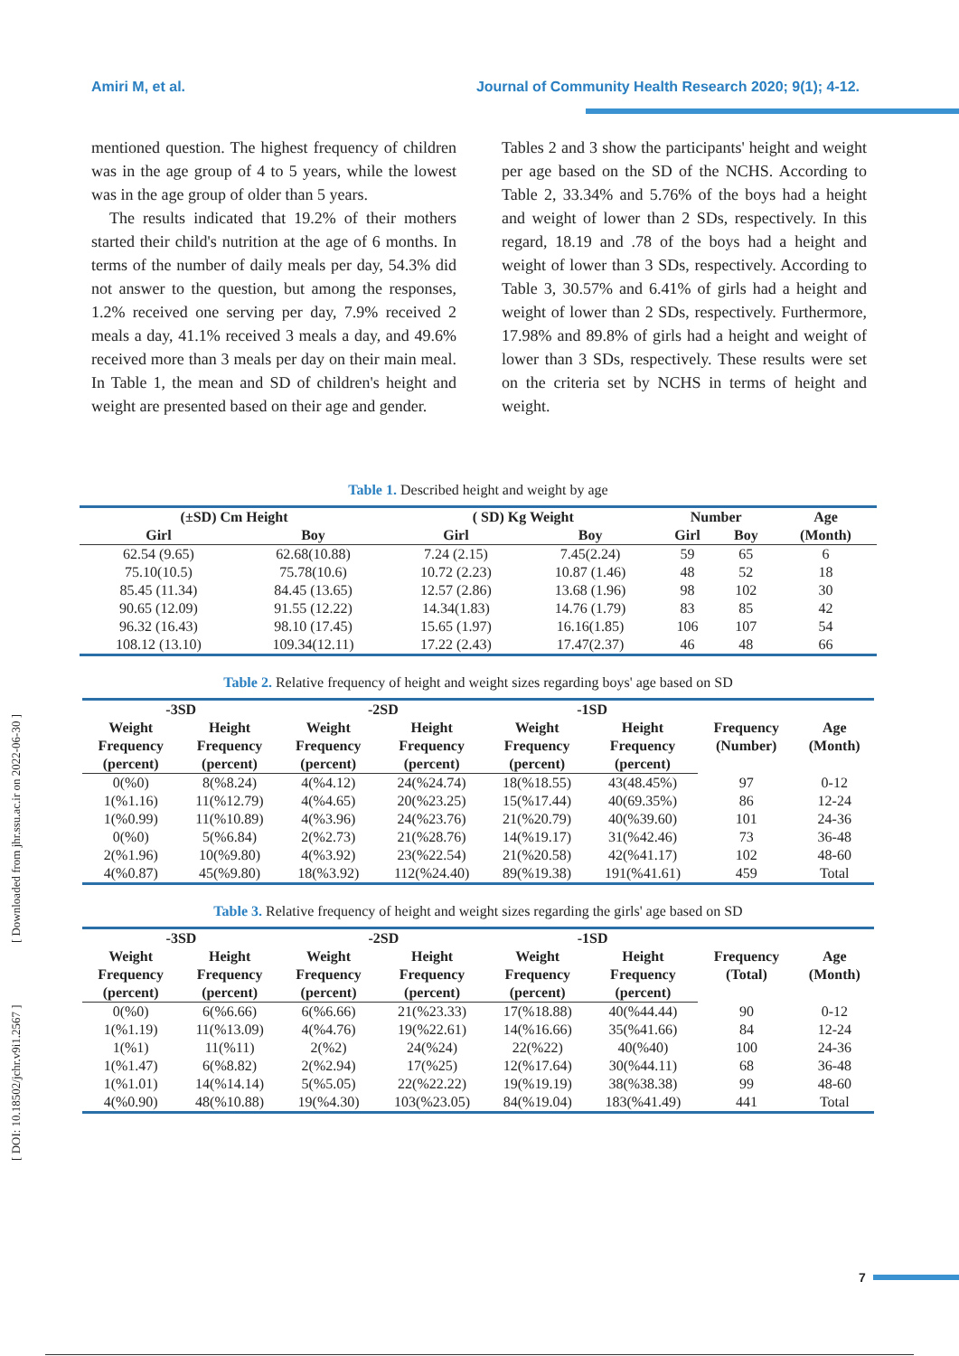Amiri M, et al. Journal of Community Health Research 2020; 9(1); 4-12.
[ DOI: 10.18502/jchr.v9i1.2567 ] [ Downloaded from jhr.ssu.ac.ir on 2022-06-30 ]
mentioned question. The highest frequency of children was in the age group of 4 to 5 years, while the lowest was in the age group of older than 5 years.
The results indicated that 19.2% of their mothers started their child's nutrition at the age of 6 months. In terms of the number of daily meals per day, 54.3% did not answer to the question, but among the responses, 1.2% received one serving per day, 7.9% received 2 meals a day, 41.1% received 3 meals a day, and 49.6% received more than 3 meals per day on their main meal. In Table 1, the mean and SD of children's height and weight are presented based on their age and gender.
Tables 2 and 3 show the participants' height and weight per age based on the SD of the NCHS. According to Table 2, 33.34% and 5.76% of the boys had a height and weight of lower than 2 SDs, respectively. In this regard, 18.19 and .78 of the boys had a height and weight of lower than 3 SDs, respectively. According to Table 3, 30.57% and 6.41% of girls had a height and weight of lower than 2 SDs, respectively. Furthermore, 17.98% and 89.8% of girls had a height and weight of lower than 3 SDs, respectively. These results were set on the criteria set by NCHS in terms of height and weight.
Table 1. Described height and weight by age
| (±SD) Cm Height | | ( SD) Kg Weight | | Number | | Age |
| --- | --- | --- | --- | --- | --- | --- |
| Girl | Boy | Girl | Boy | Girl | Boy | (Month) |
| 62.54 (9.65) | 62.68(10.88) | 7.24 (2.15) | 7.45(2.24) | 59 | 65 | 6 |
| 75.10(10.5) | 75.78(10.6) | 10.72 (2.23) | 10.87 (1.46) | 48 | 52 | 18 |
| 85.45 (11.34) | 84.45 (13.65) | 12.57 (2.86) | 13.68 (1.96) | 98 | 102 | 30 |
| 90.65 (12.09) | 91.55 (12.22) | 14.34(1.83) | 14.76 (1.79) | 83 | 85 | 42 |
| 96.32 (16.43) | 98.10 (17.45) | 15.65 (1.97) | 16.16(1.85) | 106 | 107 | 54 |
| 108.12 (13.10) | 109.34(12.11) | 17.22 (2.43) | 17.47(2.37) | 46 | 48 | 66 |
Table 2. Relative frequency of height and weight sizes regarding boys' age based on SD
| -3SD | | -2SD | | -1SD | | Frequency (Number) | Age (Month) |
| --- | --- | --- | --- | --- | --- | --- | --- |
| Weight Frequency (percent) | Height Frequency (percent) | Weight Frequency (percent) | Height Frequency (percent) | Weight Frequency (percent) | Height Frequency (percent) | | |
| 0(%0) | 8(%8.24) | 4(%4.12) | 24(%24.74) | 18(%18.55) | 43(48.45%) | 97 | 0-12 |
| 1(%1.16) | 11(%12.79) | 4(%4.65) | 20(%23.25) | 15(%17.44) | 40(69.35%) | 86 | 12-24 |
| 1(%0.99) | 11(%10.89) | 4(%3.96) | 24(%23.76) | 21(%20.79) | 40(%39.60) | 101 | 24-36 |
| 0(%0) | 5(%6.84) | 2(%2.73) | 21(%28.76) | 14(%19.17) | 31(%42.46) | 73 | 36-48 |
| 2(%1.96) | 10(%9.80) | 4(%3.92) | 23(%22.54) | 21(%20.58) | 42(%41.17) | 102 | 48-60 |
| 4(%0.87) | 45(%9.80) | 18(%3.92) | 112(%24.40) | 89(%19.38) | 191(%41.61) | 459 | Total |
Table 3. Relative frequency of height and weight sizes regarding the girls' age based on SD
| -3SD | | -2SD | | -1SD | | Frequency (Total) | Age (Month) |
| --- | --- | --- | --- | --- | --- | --- | --- |
| Weight Frequency (percent) | Height Frequency (percent) | Weight Frequency (percent) | Height Frequency (percent) | Weight Frequency (percent) | Height Frequency (percent) | | |
| 0(%0) | 6(%6.66) | 6(%6.66) | 21(%23.33) | 17(%18.88) | 40(%44.44) | 90 | 0-12 |
| 1(%1.19) | 11(%13.09) | 4(%4.76) | 19(%22.61) | 14(%16.66) | 35(%41.66) | 84 | 12-24 |
| 1(%1) | 11(%11) | 2(%2) | 24(%24) | 22(%22) | 40(%40) | 100 | 24-36 |
| 1(%1.47) | 6(%8.82) | 2(%2.94) | 17(%25) | 12(%17.64) | 30(%44.11) | 68 | 36-48 |
| 1(%1.01) | 14(%14.14) | 5(%5.05) | 22(%22.22) | 19(%19.19) | 38(%38.38) | 99 | 48-60 |
| 4(%0.90) | 48(%10.88) | 19(%4.30) | 103(%23.05) | 84(%19.04) | 183(%41.49) | 441 | Total |
7